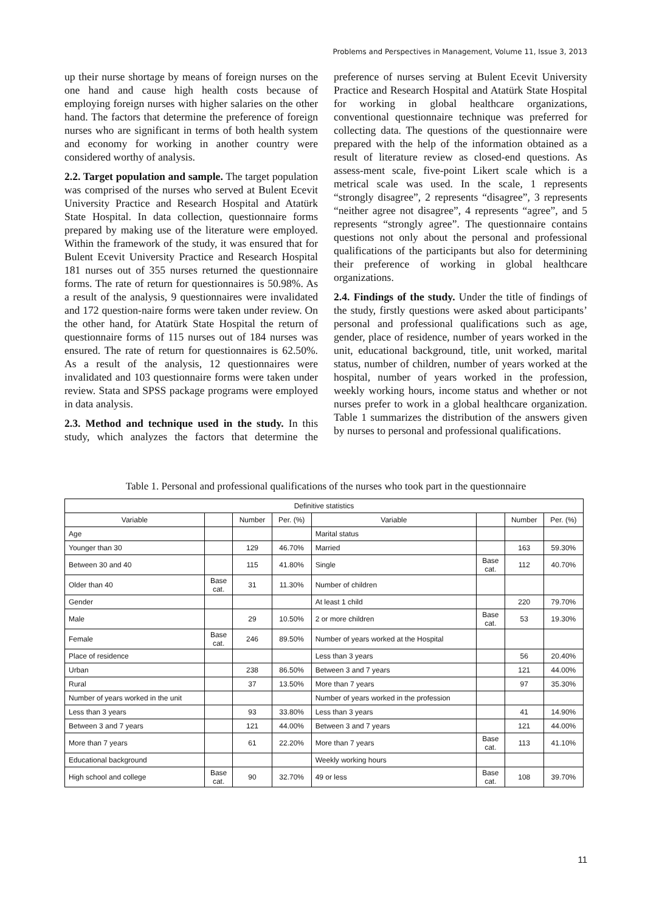Problems and Perspectives in Management, Volume 11, Issue 3, 2013
up their nurse shortage by means of foreign nurses on the one hand and cause high health costs because of employing foreign nurses with higher salaries on the other hand. The factors that determine the preference of foreign nurses who are significant in terms of both health system and economy for working in another country were considered worthy of analysis.
2.2. Target population and sample. The target population was comprised of the nurses who served at Bulent Ecevit University Practice and Research Hospital and Atatürk State Hospital. In data collection, questionnaire forms prepared by making use of the literature were employed. Within the framework of the study, it was ensured that for Bulent Ecevit University Practice and Research Hospital 181 nurses out of 355 nurses returned the questionnaire forms. The rate of return for questionnaires is 50.98%. As a result of the analysis, 9 questionnaires were invalidated and 172 question-naire forms were taken under review. On the other hand, for Atatürk State Hospital the return of questionnaire forms of 115 nurses out of 184 nurses was ensured. The rate of return for questionnaires is 62.50%. As a result of the analysis, 12 questionnaires were invalidated and 103 questionnaire forms were taken under review. Stata and SPSS package programs were employed in data analysis.
2.3. Method and technique used in the study. In this study, which analyzes the factors that determine the preference of nurses serving at Bulent Ecevit University Practice and Research Hospital and Atatürk State Hospital for working in global healthcare organizations, conventional questionnaire technique was preferred for collecting data. The questions of the questionnaire were prepared with the help of the information obtained as a result of literature review as closed-end questions. As assess-ment scale, five-point Likert scale which is a metrical scale was used. In the scale, 1 represents “strongly disagree”, 2 represents “disagree”, 3 represents “neither agree not disagree”, 4 represents “agree”, and 5 represents “strongly agree”. The questionnaire contains questions not only about the personal and professional qualifications of the participants but also for determining their preference of working in global healthcare organizations.
2.4. Findings of the study. Under the title of findings of the study, firstly questions were asked about participants’ personal and professional qualifications such as age, gender, place of residence, number of years worked in the unit, educational background, title, unit worked, marital status, number of children, number of years worked at the hospital, number of years worked in the profession, weekly working hours, income status and whether or not nurses prefer to work in a global healthcare organization. Table 1 summarizes the distribution of the answers given by nurses to personal and professional qualifications.
Table 1. Personal and professional qualifications of the nurses who took part in the questionnaire
| Definitive statistics | | | | | | | |
| --- | --- | --- | --- | --- | --- | --- | --- |
| Variable | | Number | Per. (%) | Variable | | Number | Per. (%) |
| Age | | | | Marital status | | | |
| Younger than 30 | | 129 | 46.70% | Married | | 163 | 59.30% |
| Between 30 and 40 | | 115 | 41.80% | Single | Base cat. | 112 | 40.70% |
| Older than 40 | Base cat. | 31 | 11.30% | Number of children | | | |
| Gender | | | | At least 1 child | | 220 | 79.70% |
| Male | | 29 | 10.50% | 2 or more children | Base cat. | 53 | 19.30% |
| Female | Base cat. | 246 | 89.50% | Number of years worked at the Hospital | | | |
| Place of residence | | | | Less than 3 years | | 56 | 20.40% |
| Urban | | 238 | 86.50% | Between 3 and 7 years | | 121 | 44.00% |
| Rural | | 37 | 13.50% | More than 7 years | | 97 | 35.30% |
| Number of years worked in the unit | | | | Number of years worked in the profession | | | |
| Less than 3 years | | 93 | 33.80% | Less than 3 years | | 41 | 14.90% |
| Between 3 and 7 years | | 121 | 44.00% | Between 3 and 7 years | | 121 | 44.00% |
| More than 7 years | | 61 | 22.20% | More than 7 years | Base cat. | 113 | 41.10% |
| Educational background | | | | Weekly working hours | | | |
| High school and college | Base cat. | 90 | 32.70% | 49 or less | Base cat. | 108 | 39.70% |
11